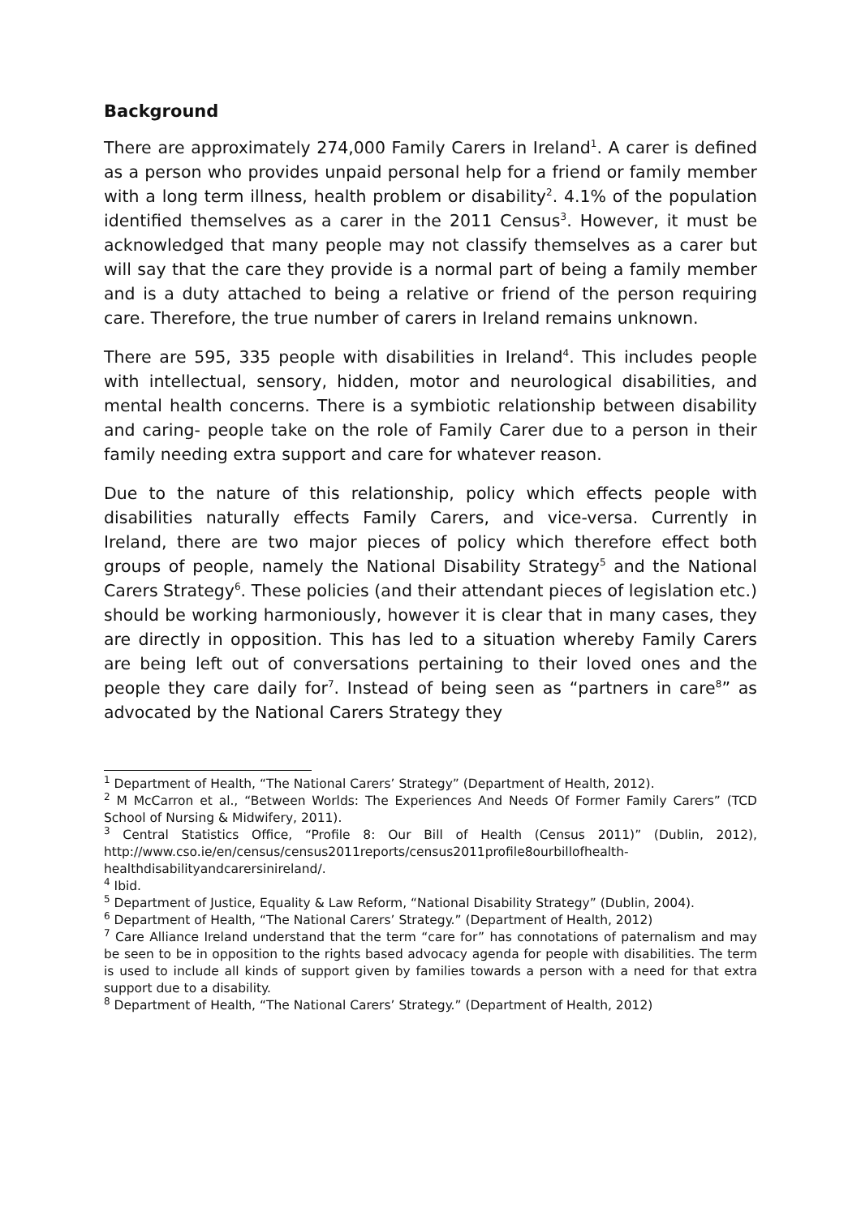Background
There are approximately 274,000 Family Carers in Ireland<sup>1</sup>. A carer is defined as a person who provides unpaid personal help for a friend or family member with a long term illness, health problem or disability<sup>2</sup>. 4.1% of the population identified themselves as a carer in the 2011 Census<sup>3</sup>. However, it must be acknowledged that many people may not classify themselves as a carer but will say that the care they provide is a normal part of being a family member and is a duty attached to being a relative or friend of the person requiring care. Therefore, the true number of carers in Ireland remains unknown.
There are 595, 335 people with disabilities in Ireland<sup>4</sup>. This includes people with intellectual, sensory, hidden, motor and neurological disabilities, and mental health concerns. There is a symbiotic relationship between disability and caring- people take on the role of Family Carer due to a person in their family needing extra support and care for whatever reason.
Due to the nature of this relationship, policy which effects people with disabilities naturally effects Family Carers, and vice-versa. Currently in Ireland, there are two major pieces of policy which therefore effect both groups of people, namely the National Disability Strategy<sup>5</sup> and the National Carers Strategy<sup>6</sup>. These policies (and their attendant pieces of legislation etc.) should be working harmoniously, however it is clear that in many cases, they are directly in opposition. This has led to a situation whereby Family Carers are being left out of conversations pertaining to their loved ones and the people they care daily for<sup>7</sup>. Instead of being seen as “partners in care<sup>8</sup>” as advocated by the National Carers Strategy they
<sup>1</sup> Department of Health, “The National Carers’ Strategy” (Department of Health, 2012).
<sup>2</sup> M McCarron et al., “Between Worlds: The Experiences And Needs Of Former Family Carers” (TCD School of Nursing & Midwifery, 2011).
<sup>3</sup> Central Statistics Office, “Profile 8: Our Bill of Health (Census 2011)” (Dublin, 2012), http://www.cso.ie/en/census/census2011reports/census2011profile8ourbillofhealth-healthdisabilityandcarersinireland/.
<sup>4</sup> Ibid.
<sup>5</sup> Department of Justice, Equality & Law Reform, “National Disability Strategy” (Dublin, 2004).
<sup>6</sup> Department of Health, “The National Carers’ Strategy.” (Department of Health, 2012)
<sup>7</sup> Care Alliance Ireland understand that the term “care for” has connotations of paternalism and may be seen to be in opposition to the rights based advocacy agenda for people with disabilities. The term is used to include all kinds of support given by families towards a person with a need for that extra support due to a disability.
<sup>8</sup> Department of Health, “The National Carers’ Strategy.” (Department of Health, 2012)